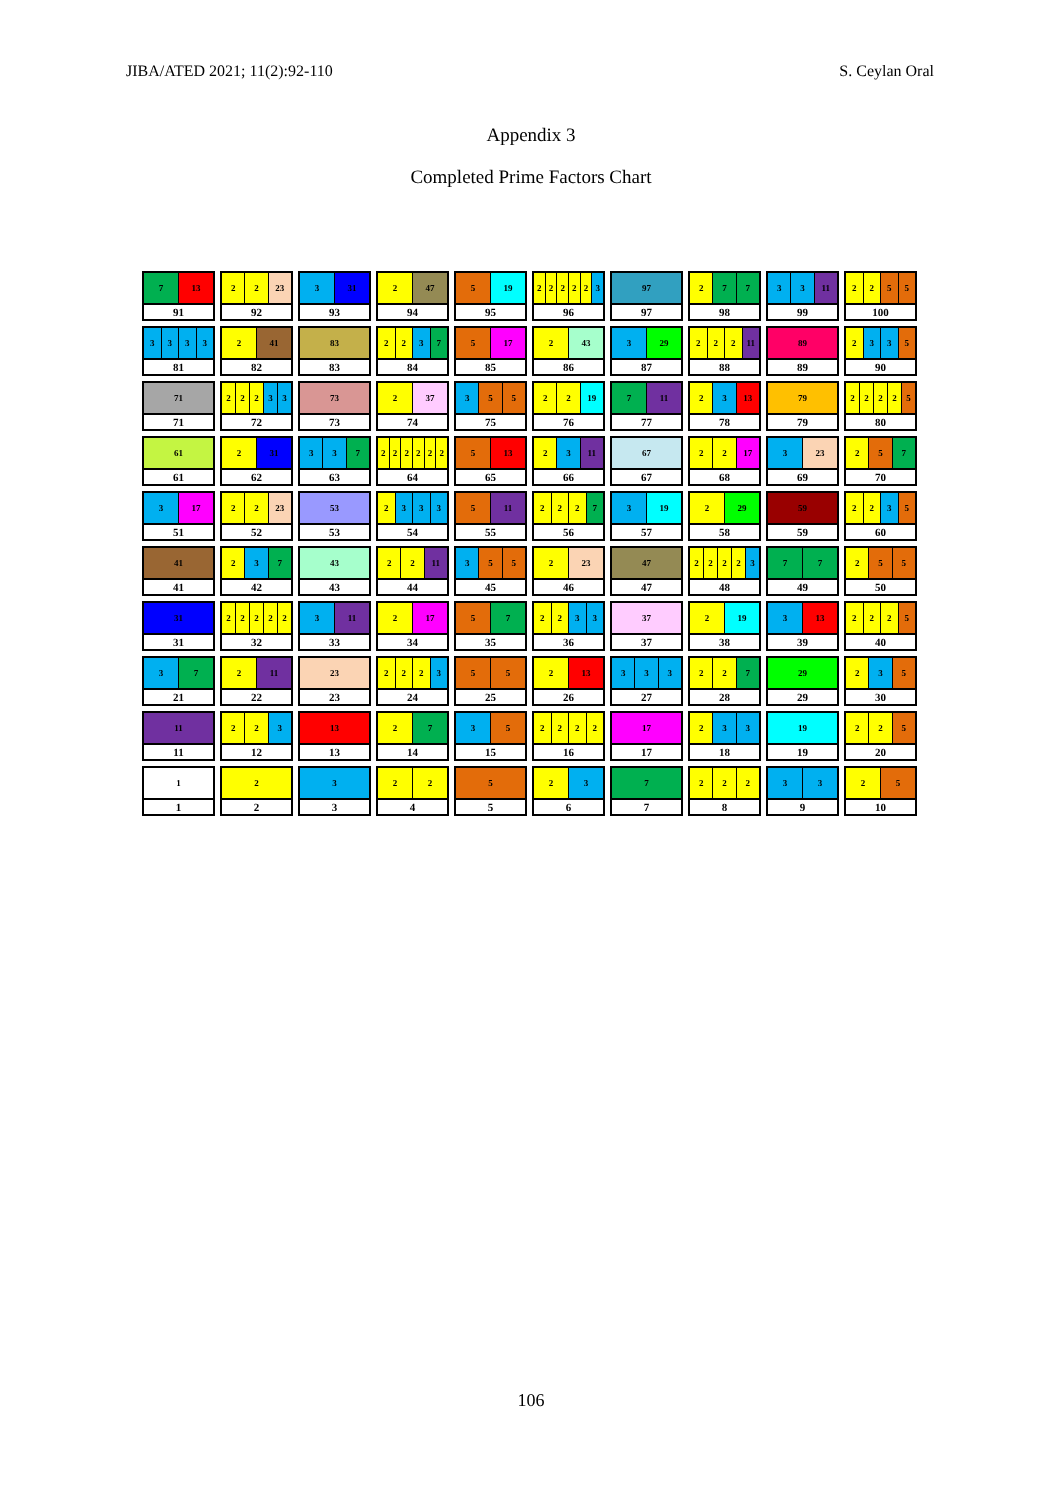JIBA/ATED 2021; 11(2):92-110 S. Ceylan Oral
Appendix 3
Completed Prime Factors Chart
| 7 13 91 | 2 2 23 92 | 3 31 93 | 2 47 94 | 5 19 95 | 2 2 2 2 2 3 96 | 97 97 | 2 7 7 98 | 3 3 11 99 | 2 2 5 5 100 |
| 3 3 3 3 81 | 2 41 82 | 83 83 | 2 2 3 7 84 | 5 17 85 | 2 43 86 | 3 29 87 | 2 2 2 11 88 | 89 89 | 2 3 3 5 90 |
| 71 71 | 2 2 2 3 3 72 | 73 73 | 2 37 74 | 3 5 5 75 | 2 2 19 76 | 7 11 77 | 2 3 13 78 | 79 79 | 2 2 2 2 5 80 |
| 61 61 | 2 31 62 | 3 3 7 63 | 2 2 2 2 2 2 64 | 5 13 65 | 2 3 11 66 | 67 67 | 2 2 17 68 | 3 23 69 | 2 5 7 70 |
| 3 17 51 | 2 2 23 52 | 53 53 | 2 3 3 3 54 | 5 11 55 | 2 2 2 7 56 | 3 19 57 | 2 29 58 | 59 59 | 2 2 3 5 60 |
| 41 41 | 2 3 7 42 | 43 43 | 2 2 11 44 | 3 5 5 45 | 2 23 46 | 47 47 | 2 2 2 2 3 48 | 7 7 49 | 2 5 5 50 |
| 31 31 | 2 2 2 2 2 32 | 3 11 33 | 2 17 34 | 5 7 35 | 2 2 3 3 36 | 37 37 | 2 19 38 | 3 13 39 | 2 2 2 5 40 |
| 3 7 21 | 2 11 22 | 23 23 | 2 2 2 3 24 | 5 5 25 | 2 13 26 | 3 3 3 27 | 2 2 7 28 | 29 29 | 2 3 5 30 |
| 11 11 | 2 2 3 12 | 13 13 | 2 7 14 | 3 5 15 | 2 2 2 2 16 | 17 17 | 2 3 3 18 | 19 19 | 2 2 5 20 |
| 1 1 | 2 2 | 3 3 | 2 2 4 | 5 5 | 2 3 6 | 7 7 | 2 2 2 8 | 3 3 9 | 2 5 10 |
106